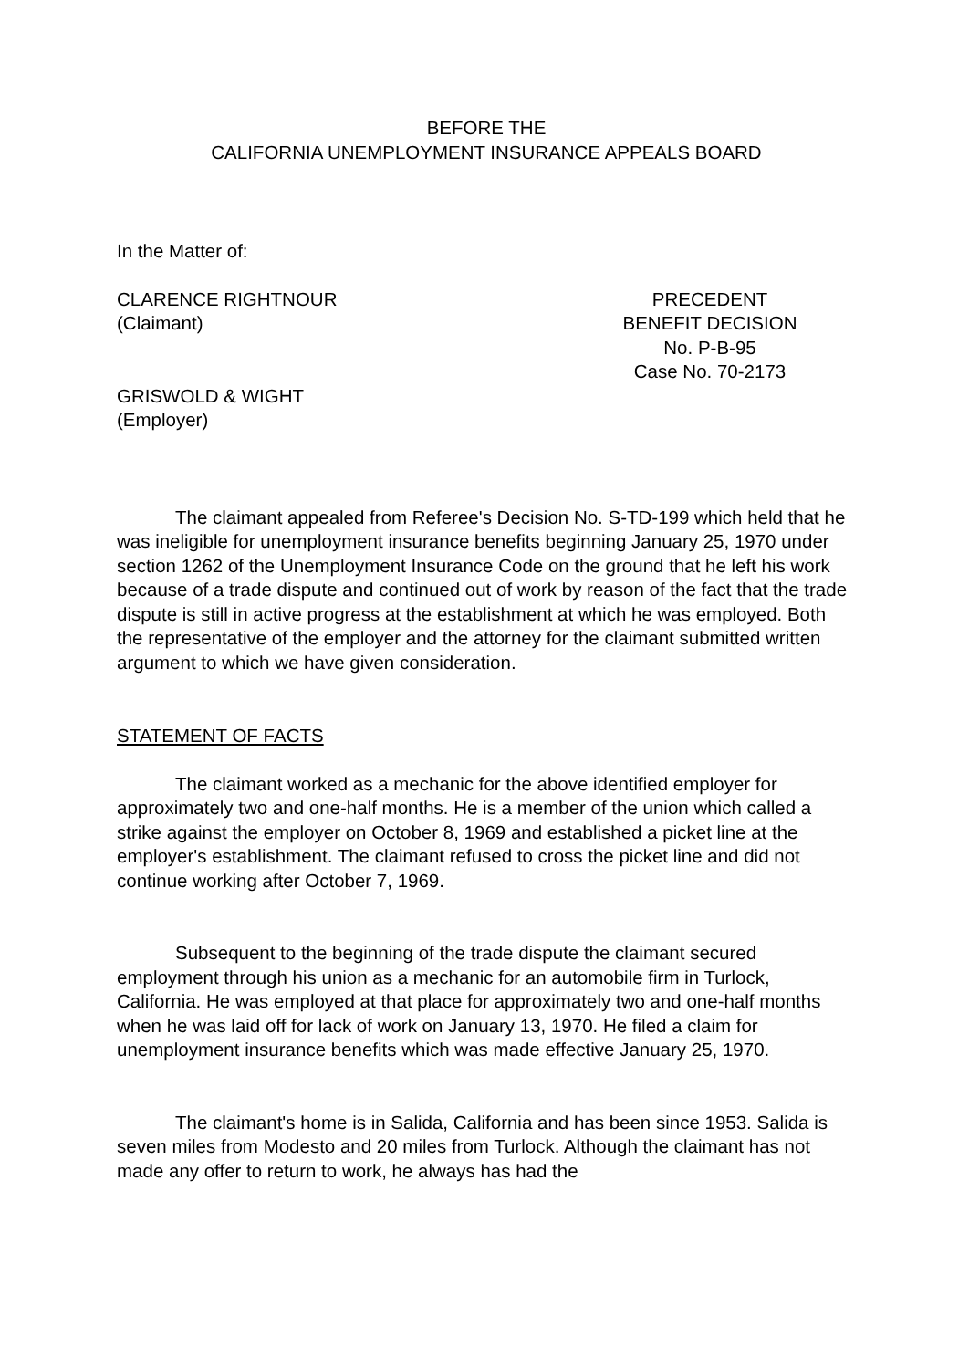BEFORE THE
CALIFORNIA UNEMPLOYMENT INSURANCE APPEALS BOARD
In the Matter of:
CLARENCE RIGHTNOUR
(Claimant)
PRECEDENT
BENEFIT DECISION
No. P-B-95
Case No. 70-2173
GRISWOLD & WIGHT
(Employer)
The claimant appealed from Referee's Decision No. S-TD-199 which held that he was ineligible for unemployment insurance benefits beginning January 25, 1970 under section 1262 of the Unemployment Insurance Code on the ground that he left his work because of a trade dispute and continued out of work by reason of the fact that the trade dispute is still in active progress at the establishment at which he was employed. Both the representative of the employer and the attorney for the claimant submitted written argument to which we have given consideration.
STATEMENT OF FACTS
The claimant worked as a mechanic for the above identified employer for approximately two and one-half months. He is a member of the union which called a strike against the employer on October 8, 1969 and established a picket line at the employer's establishment. The claimant refused to cross the picket line and did not continue working after October 7, 1969.
Subsequent to the beginning of the trade dispute the claimant secured employment through his union as a mechanic for an automobile firm in Turlock, California. He was employed at that place for approximately two and one-half months when he was laid off for lack of work on January 13, 1970. He filed a claim for unemployment insurance benefits which was made effective January 25, 1970.
The claimant's home is in Salida, California and has been since 1953. Salida is seven miles from Modesto and 20 miles from Turlock. Although the claimant has not made any offer to return to work, he always has had the